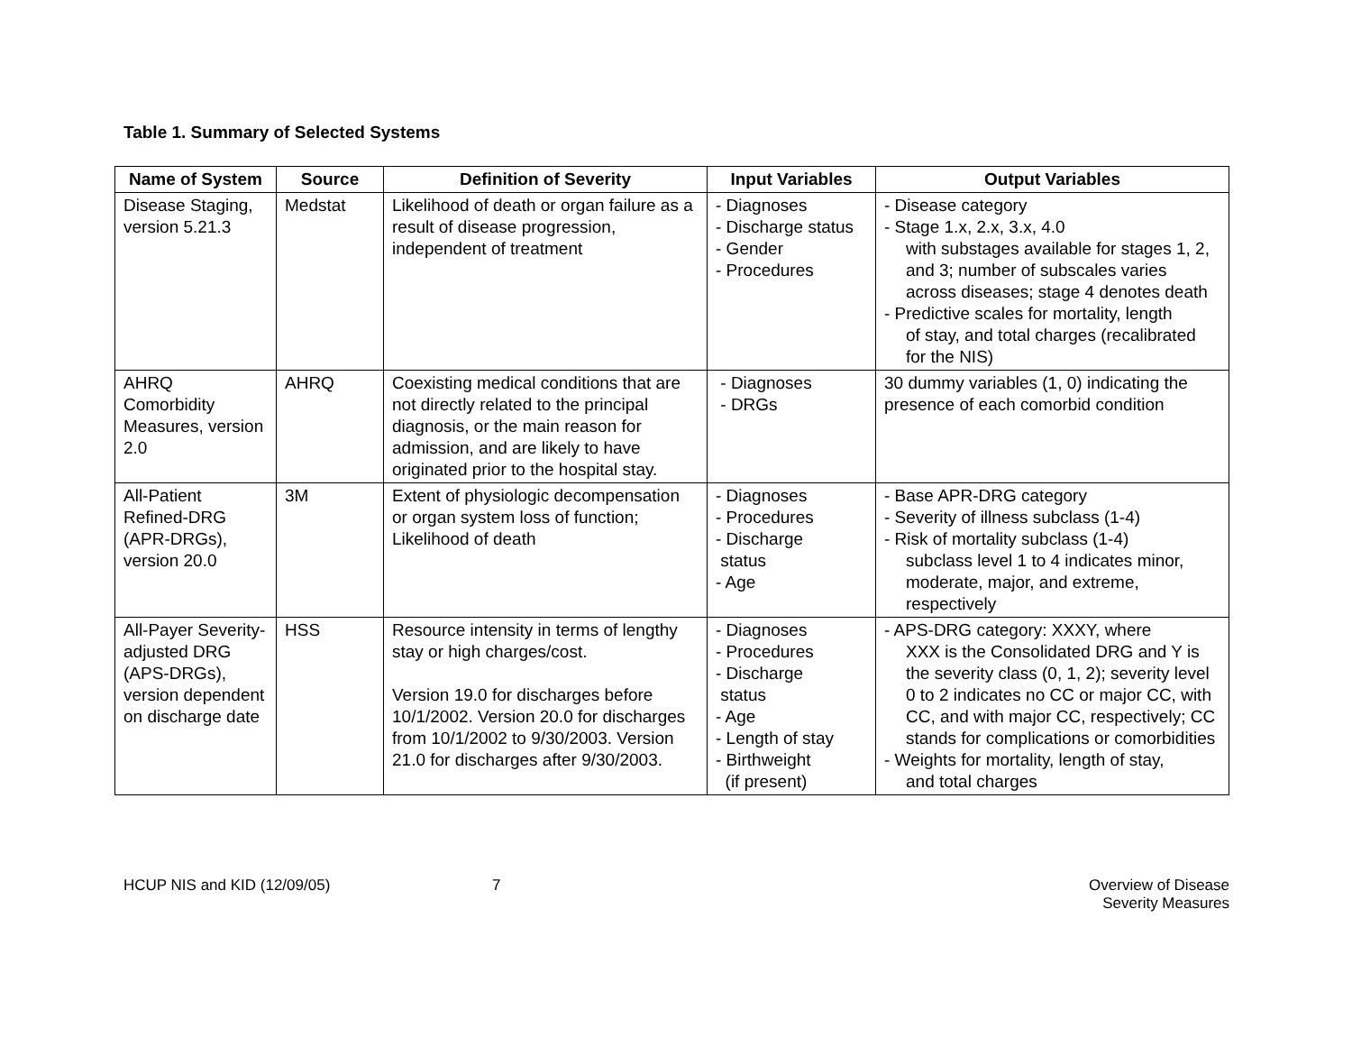Table 1. Summary of Selected Systems
| Name of System | Source | Definition of Severity | Input Variables | Output Variables |
| --- | --- | --- | --- | --- |
| Disease Staging, version 5.21.3 | Medstat | Likelihood of death or organ failure as a result of disease progression, independent of treatment | - Diagnoses - Discharge status - Gender - Procedures | - Disease category - Stage 1.x, 2.x, 3.x, 4.0 with substages available for stages 1, 2, and 3; number of subscales varies across diseases; stage 4 denotes death - Predictive scales for mortality, length of stay, and total charges (recalibrated for the NIS) |
| AHRQ Comorbidity Measures, version 2.0 | AHRQ | Coexisting medical conditions that are not directly related to the principal diagnosis, or the main reason for admission, and are likely to have originated prior to the hospital stay. | - Diagnoses - DRGs | 30 dummy variables (1, 0) indicating the presence of each comorbid condition |
| All-Patient Refined-DRG (APR-DRGs), version 20.0 | 3M | Extent of physiologic decompensation or organ system loss of function; Likelihood of death | - Diagnoses - Procedures - Discharge status - Age | - Base APR-DRG category - Severity of illness subclass (1-4) - Risk of mortality subclass (1-4) subclass level 1 to 4 indicates minor, moderate, major, and extreme, respectively |
| All-Payer Severity-adjusted DRG (APS-DRGs), version dependent on discharge date | HSS | Resource intensity in terms of lengthy stay or high charges/cost. Version 19.0 for discharges before 10/1/2002. Version 20.0 for discharges from 10/1/2002 to 9/30/2003. Version 21.0 for discharges after 9/30/2003. | - Diagnoses - Procedures - Discharge status - Age - Length of stay - Birthweight (if present) | - APS-DRG category: XXXY, where XXX is the Consolidated DRG and Y is the severity class (0, 1, 2); severity level 0 to 2 indicates no CC or major CC, with CC, and with major CC, respectively; CC stands for complications or comorbidities - Weights for mortality, length of stay, and total charges |
HCUP NIS and KID (12/09/05) 7 Overview of Disease
Severity Measures